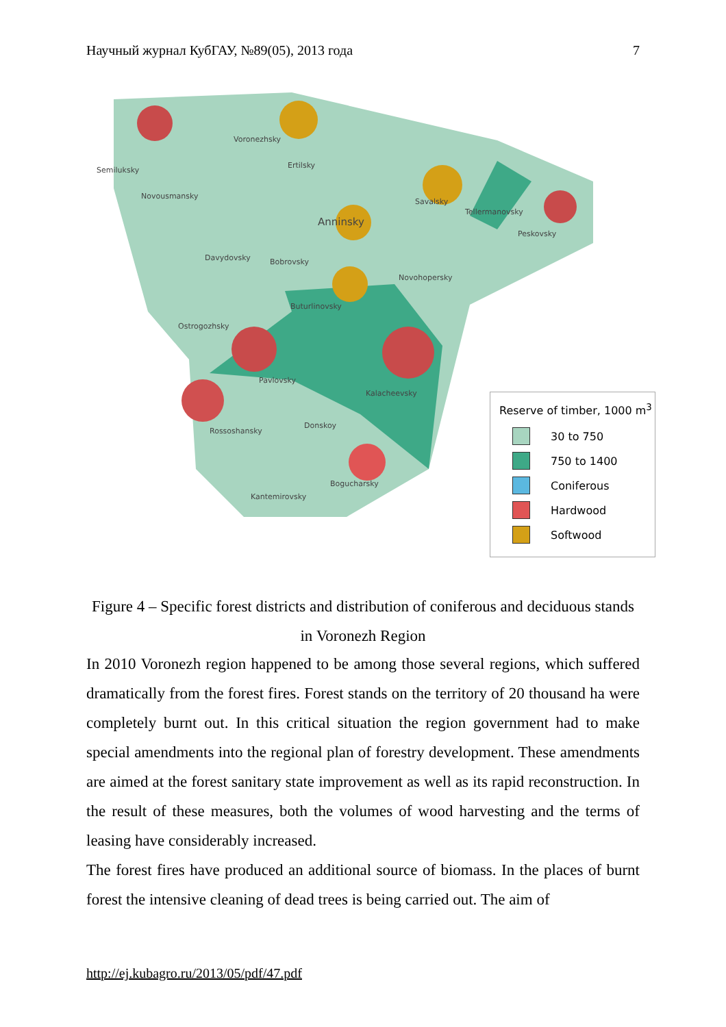Научный журнал КубГАУ, №89(05), 2013 года 7
Semiluksky
Novousmansky
Voronezhsky
Ertilsky
Anninsky
Savalsky
Tellermanovsky
Peskovsky
Davydovsky Bobrovsky
Novohopersky
Buturlinovsky
Ostrogozhsky
Pavlovsky
Kalacheevsky
Donskoy
Rossoshansky
Bogucharsky
Kantemirovsky
Reserve of timber, 1000 m<sup>3</sup>
30 to 750
750 to 1400
Coniferous
Hardwood
Softwood
Figure 4 – Specific forest districts and distribution of coniferous and deciduous stands in Voronezh Region
In 2010 Voronezh region happened to be among those several regions, which suffered dramatically from the forest fires. Forest stands on the territory of 20 thousand ha were completely burnt out. In this critical situation the region government had to make special amendments into the regional plan of forestry development. These amendments are aimed at the forest sanitary state improvement as well as its rapid reconstruction. In the result of these measures, both the volumes of wood harvesting and the terms of leasing have considerably increased.
The forest fires have produced an additional source of biomass. In the places of burnt forest the intensive cleaning of dead trees is being carried out. The aim of
http://ej.kubagro.ru/2013/05/pdf/47.pdf